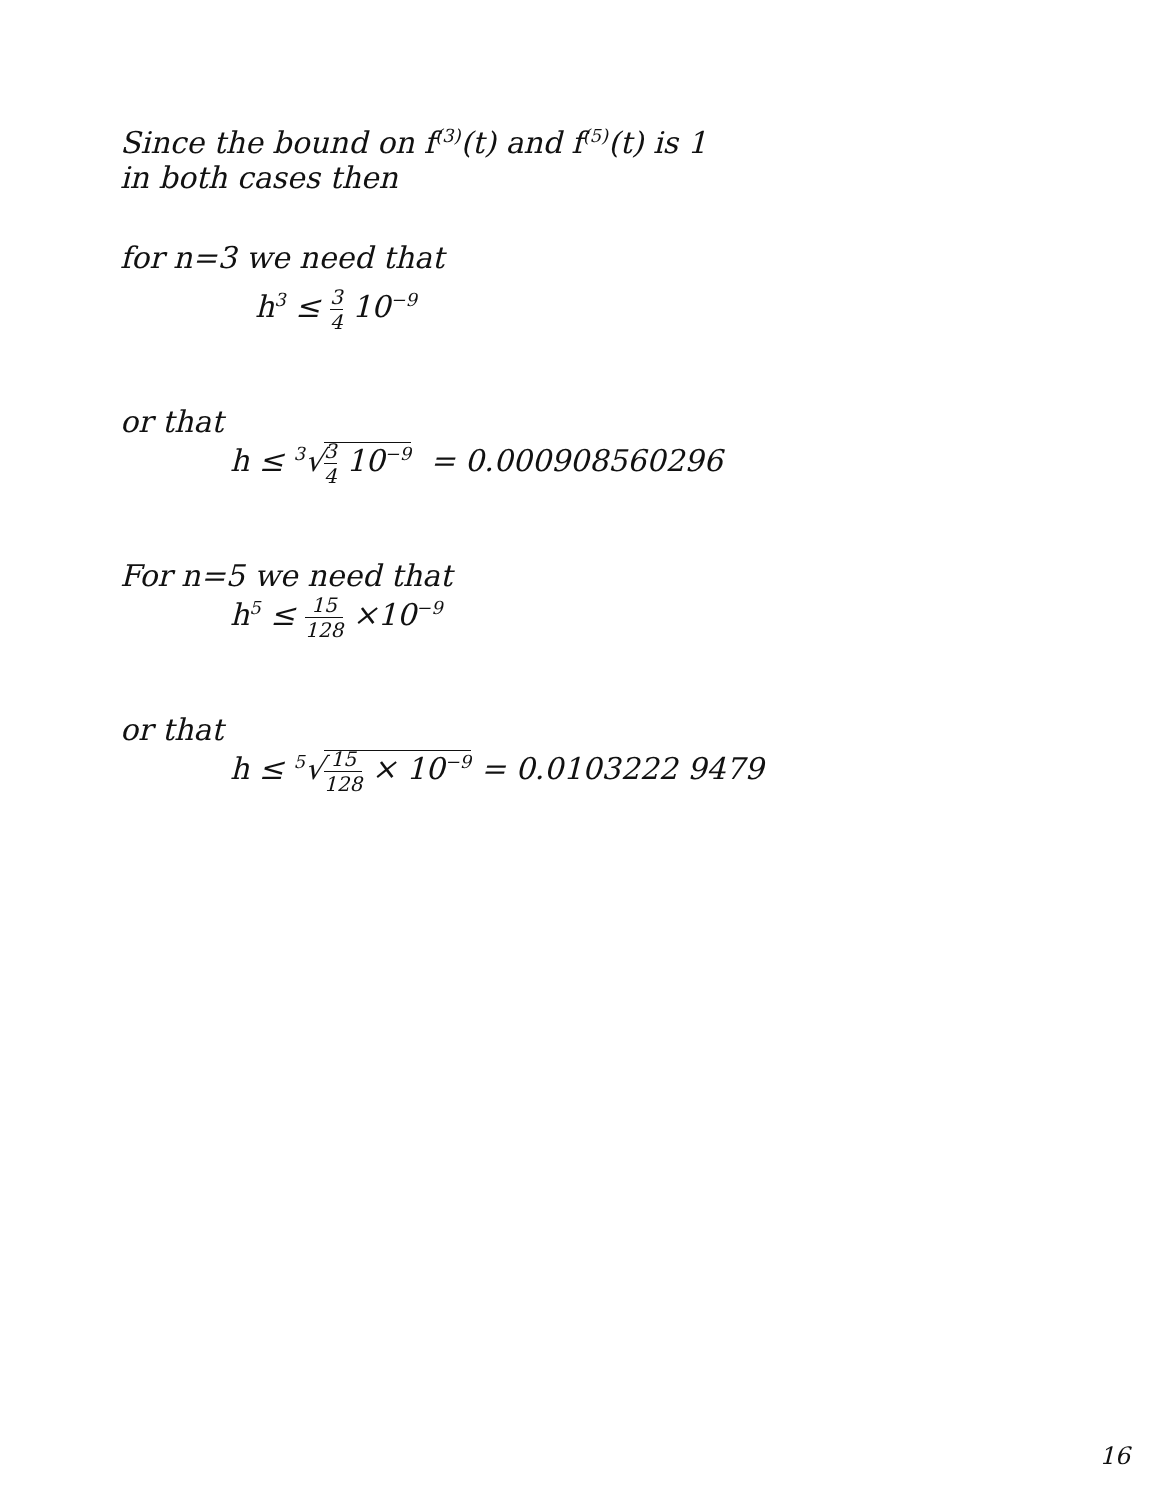Since the bound on f<sup>(3)</sup>(t) and f<sup>(5)</sup>(t) is 1
in both cases then
for n=3 we need that
h<sup>3</sup> ≤ 3 4 10<sup>−9</sup>
or that
h ≤ <sup>3</sup>√3 4 10<sup>−9</sup> = 0.000908560296
For n=5 we need that
h<sup>5</sup> ≤ 15 128 ×10<sup>−9</sup>
or that
h ≤ <sup>5</sup>√15 128 × 10<sup>−9</sup> = 0.0103222 9479
16